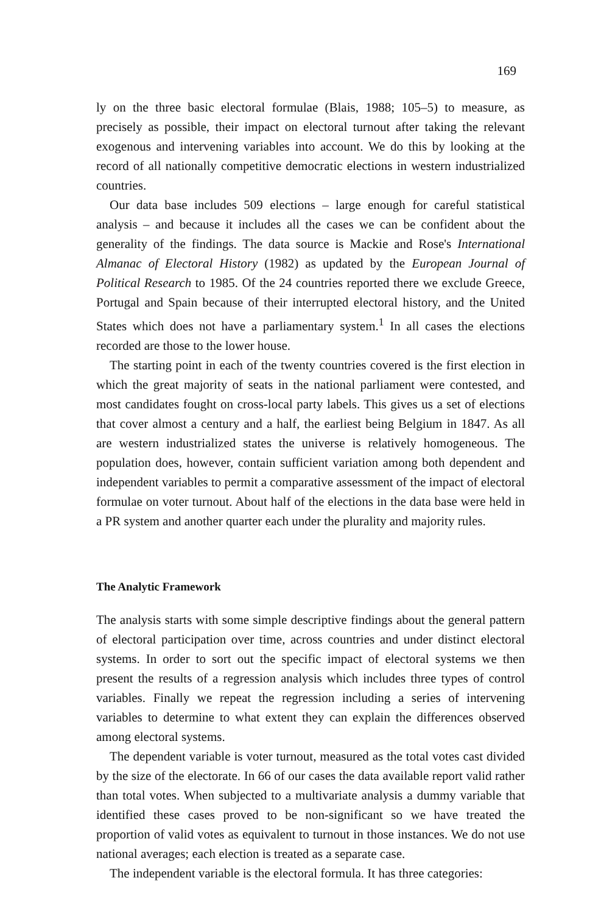169
ly on the three basic electoral formulae (Blais, 1988; 105–5) to measure, as precisely as possible, their impact on electoral turnout after taking the relevant exogenous and intervening variables into account. We do this by looking at the record of all nationally competitive democratic elections in western industrialized countries.
Our data base includes 509 elections – large enough for careful statistical analysis – and because it includes all the cases we can be confident about the generality of the findings. The data source is Mackie and Rose's International Almanac of Electoral History (1982) as updated by the European Journal of Political Research to 1985. Of the 24 countries reported there we exclude Greece, Portugal and Spain because of their interrupted electoral history, and the United States which does not have a parliamentary system.<sup>1</sup> In all cases the elections recorded are those to the lower house.
The starting point in each of the twenty countries covered is the first election in which the great majority of seats in the national parliament were contested, and most candidates fought on cross-local party labels. This gives us a set of elections that cover almost a century and a half, the earliest being Belgium in 1847. As all are western industrialized states the universe is relatively homogeneous. The population does, however, contain sufficient variation among both dependent and independent variables to permit a comparative assessment of the impact of electoral formulae on voter turnout. About half of the elections in the data base were held in a PR system and another quarter each under the plurality and majority rules.
The Analytic Framework
The analysis starts with some simple descriptive findings about the general pattern of electoral participation over time, across countries and under distinct electoral systems. In order to sort out the specific impact of electoral systems we then present the results of a regression analysis which includes three types of control variables. Finally we repeat the regression including a series of intervening variables to determine to what extent they can explain the differences observed among electoral systems.
The dependent variable is voter turnout, measured as the total votes cast divided by the size of the electorate. In 66 of our cases the data available report valid rather than total votes. When subjected to a multivariate analysis a dummy variable that identified these cases proved to be non-significant so we have treated the proportion of valid votes as equivalent to turnout in those instances. We do not use national averages; each election is treated as a separate case.
The independent variable is the electoral formula. It has three categories: